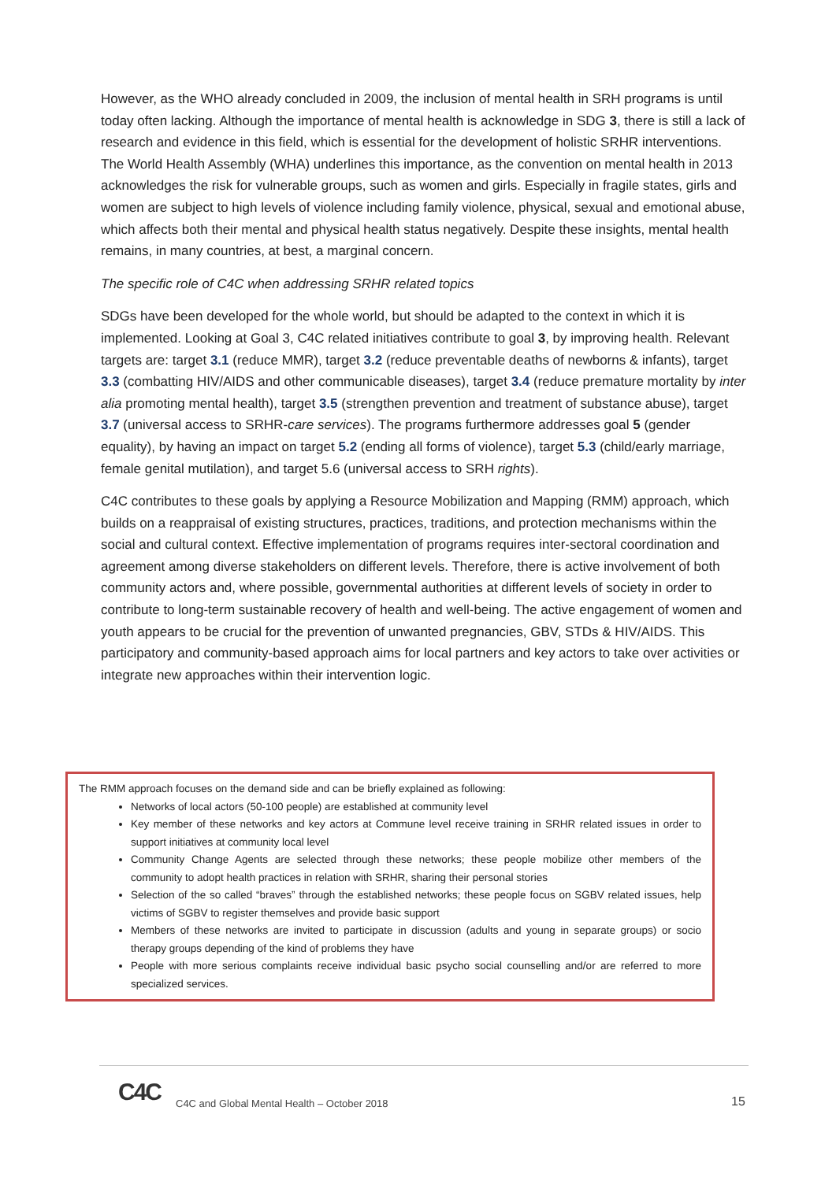However, as the WHO already concluded in 2009, the inclusion of mental health in SRH programs is until today often lacking. Although the importance of mental health is acknowledge in SDG 3, there is still a lack of research and evidence in this field, which is essential for the development of holistic SRHR interventions. The World Health Assembly (WHA) underlines this importance, as the convention on mental health in 2013 acknowledges the risk for vulnerable groups, such as women and girls. Especially in fragile states, girls and women are subject to high levels of violence including family violence, physical, sexual and emotional abuse, which affects both their mental and physical health status negatively. Despite these insights, mental health remains, in many countries, at best, a marginal concern.
The specific role of C4C when addressing SRHR related topics
SDGs have been developed for the whole world, but should be adapted to the context in which it is implemented. Looking at Goal 3, C4C related initiatives contribute to goal 3, by improving health. Relevant targets are: target 3.1 (reduce MMR), target 3.2 (reduce preventable deaths of newborns & infants), target 3.3 (combatting HIV/AIDS and other communicable diseases), target 3.4 (reduce premature mortality by inter alia promoting mental health), target 3.5 (strengthen prevention and treatment of substance abuse), target 3.7 (universal access to SRHR-care services). The programs furthermore addresses goal 5 (gender equality), by having an impact on target 5.2 (ending all forms of violence), target 5.3 (child/early marriage, female genital mutilation), and target 5.6 (universal access to SRH rights).
C4C contributes to these goals by applying a Resource Mobilization and Mapping (RMM) approach, which builds on a reappraisal of existing structures, practices, traditions, and protection mechanisms within the social and cultural context. Effective implementation of programs requires inter-sectoral coordination and agreement among diverse stakeholders on different levels. Therefore, there is active involvement of both community actors and, where possible, governmental authorities at different levels of society in order to contribute to long-term sustainable recovery of health and well-being. The active engagement of women and youth appears to be crucial for the prevention of unwanted pregnancies, GBV, STDs & HIV/AIDS. This participatory and community-based approach aims for local partners and key actors to take over activities or integrate new approaches within their intervention logic.
The RMM approach focuses on the demand side and can be briefly explained as following:
Networks of local actors (50-100 people) are established at community level
Key member of these networks and key actors at Commune level receive training in SRHR related issues in order to support initiatives at community local level
Community Change Agents are selected through these networks; these people mobilize other members of the community to adopt health practices in relation with SRHR, sharing their personal stories
Selection of the so called “braves” through the established networks; these people focus on SGBV related issues, help victims of SGBV to register themselves and provide basic support
Members of these networks are invited to participate in discussion (adults and young in separate groups) or socio therapy groups depending of the kind of problems they have
People with more serious complaints receive individual basic psycho social counselling and/or are referred to more specialized services.
C4C
C4C and Global Mental Health – October 2018
15